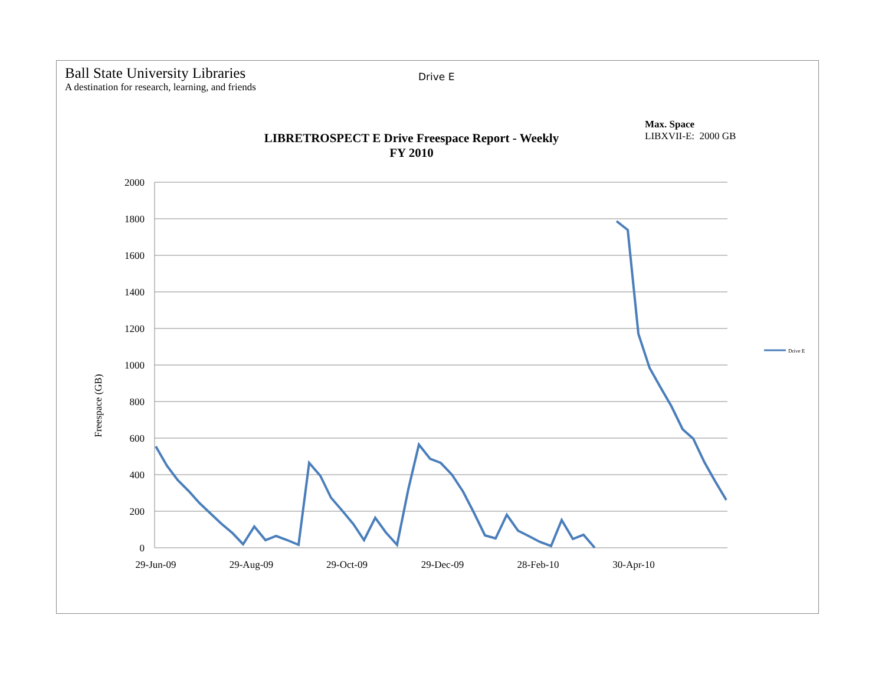Ball State University Libraries
A destination for research, learning, and friends
Drive E
Max. Space
LIBXVII-E: 2000 GB
LIBRETROSPECT E Drive Freespace Report - Weekly
FY 2010
2000
1800
1600
1400
1200
1000
800
600
400
200
0
29-Jun-09
29-Aug-09
29-Oct-09
29-Dec-09
28-Feb-10
30-Apr-10
Freespace (GB)
Drive E